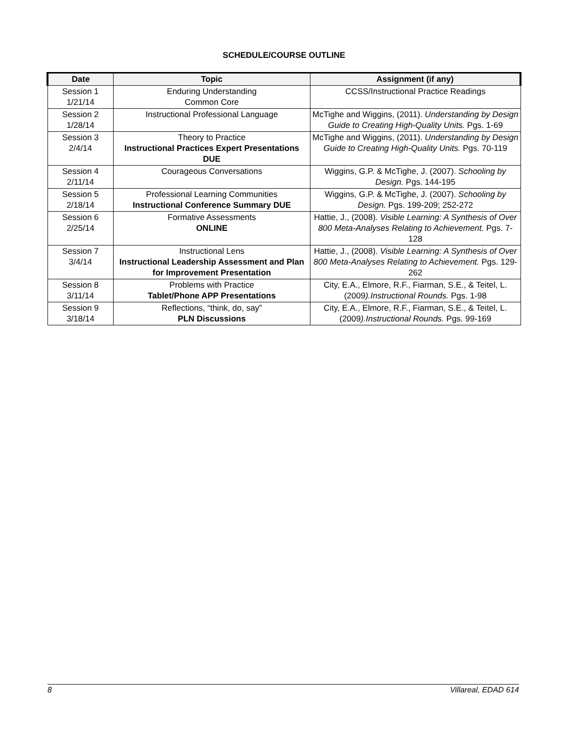SCHEDULE/COURSE OUTLINE
| Date | Topic | Assignment (if any) |
| --- | --- | --- |
| Session 1 1/21/14 | Enduring Understanding Common Core | CCSS/Instructional Practice Readings |
| Session 2 1/28/14 | Instructional Professional Language | McTighe and Wiggins, (2011). Understanding by Design Guide to Creating High-Quality Units. Pgs. 1-69 |
| Session 3 2/4/14 | Theory to Practice Instructional Practices Expert Presentations DUE | McTighe and Wiggins, (2011). Understanding by Design Guide to Creating High-Quality Units. Pgs. 70-119 |
| Session 4 2/11/14 | Courageous Conversations | Wiggins, G.P. & McTighe, J. (2007). Schooling by Design. Pgs. 144-195 |
| Session 5 2/18/14 | Professional Learning Communities Instructional Conference Summary DUE | Wiggins, G.P. & McTighe, J. (2007). Schooling by Design. Pgs. 199-209; 252-272 |
| Session 6 2/25/14 | Formative Assessments ONLINE | Hattie, J., (2008). Visible Learning: A Synthesis of Over 800 Meta-Analyses Relating to Achievement. Pgs. 7-128 |
| Session 7 3/4/14 | Instructional Lens Instructional Leadership Assessment and Plan for Improvement Presentation | Hattie, J., (2008). Visible Learning: A Synthesis of Over 800 Meta-Analyses Relating to Achievement. Pgs. 129-262 |
| Session 8 3/11/14 | Problems with Practice Tablet/Phone APP Presentations | City, E.A., Elmore, R.F., Fiarman, S.E., & Teitel, L. (2009 ).Instructional Rounds. Pgs. 1-98 |
| Session 9 3/18/14 | Reflections, “think, do, say” PLN Discussions | City, E.A., Elmore, R.F., Fiarman, S.E., & Teitel, L. (2009 ).Instructional Rounds. Pgs. 99-169 |
8 Villareal, EDAD 614